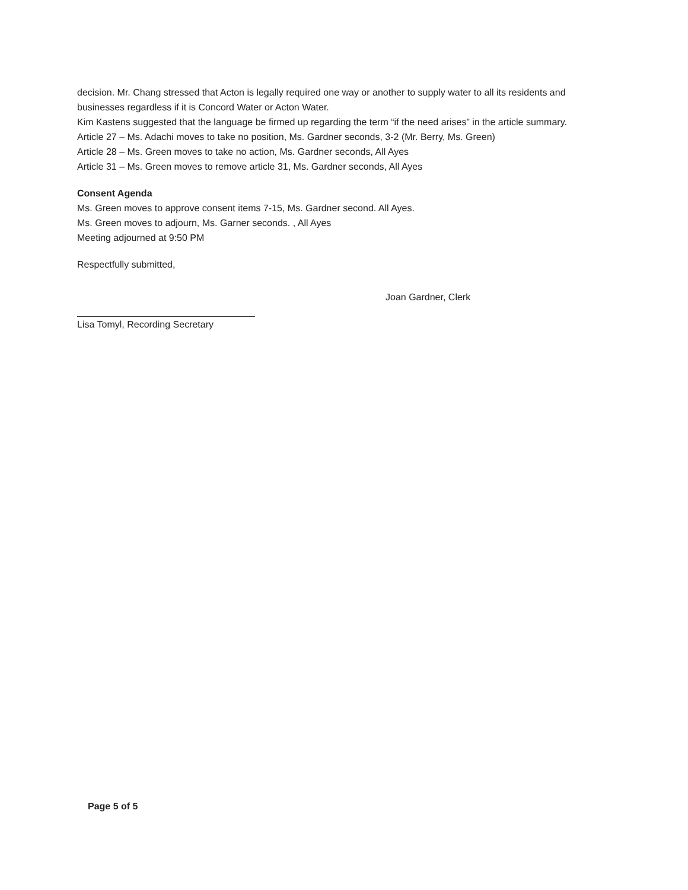decision. Mr. Chang stressed that Acton is legally required one way or another to supply water to all its residents and businesses regardless if it is Concord Water or Acton Water.
Kim Kastens suggested that the language be firmed up regarding the term “if the need arises” in the article summary.
Article 27 – Ms. Adachi moves to take no position, Ms. Gardner seconds, 3-2 (Mr. Berry, Ms. Green)
Article 28 – Ms. Green moves to take no action, Ms. Gardner seconds, All Ayes
Article 31 – Ms. Green moves to remove article 31, Ms. Gardner seconds, All Ayes
Consent Agenda
Ms. Green moves to approve consent items 7-15, Ms. Gardner second. All Ayes.
Ms. Green moves to adjourn, Ms. Garner seconds. , All Ayes
Meeting adjourned at 9:50 PM
Respectfully submitted,
Lisa Tomyl, Recording Secretary Joan Gardner, Clerk
Page 5 of 5